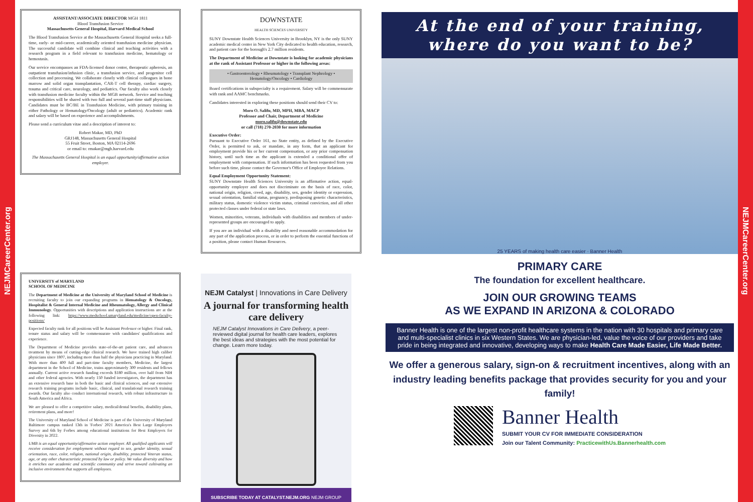NEJMCareerCenter.org
ASSISTANT/ASSOCIATE DIRECTOR MGH 1811
Blood Transfusion Service
Massachusetts General Hospital, Harvard Medical School
The Blood Transfusion Service at the Massachusetts General Hospital seeks a full-time, early- or mid-career, academically oriented transfusion medicine physician. The successful candidate will combine clinical and teaching activities with a research program in a field relevant to transfusion medicine, hematology or hemostasis.
Our service encompasses an FDA-licensed donor center, therapeutic apheresis, an outpatient transfusion/infusion clinic, a transfusion service, and progenitor cell collection and processing. We collaborate closely with clinical colleagues in bone marrow and solid organ transplantation, CAR-T cell therapy, cardiac surgery, trauma and critical care, neurology, and pediatrics. Our faculty also work closely with transfusion medicine faculty within the MGB network. Service and teaching responsibilities will be shared with two full and several part-time staff physicians. Candidates must be BC/BE in Transfusion Medicine, with primary training in either Pathology or Hematology/Oncology (adult or pediatrics). Academic rank and salary will be based on experience and accomplishments.
Please send a curriculum vitae and a description of interest to:
Robert Makar, MD, PhD
GRJ148, Massachusetts General Hospital
55 Fruit Street, Boston, MA 02114-2696
or email to: rmakar@mgh.harvard.edu
The Massachusetts General Hospital is an equal opportunity/affirmative action employer.
DOWNSTATE
HEALTH SCIENCES UNIVERSITY
SUNY Downstate Health Sciences University in Brooklyn, NY is the only SUNY academic medical center in New York City dedicated to health education, research, and patient care for the borough's 2.7 million residents.
The Department of Medicine at Downstate is looking for academic physicians at the rank of Assistant Professor or higher in the following areas:
• Gastroenterology • Rheumatology • Transplant Nephrology • Hematology/Oncology • Cardiology
Board certifications in subspecialty is a requirement. Salary will be commensurate with rank and AAMC benchmarks.
Candidates interested in exploring these positions should send their CV to:
Moro O. Salifu, MD, MPH, MBA, MACP
Professor and Chair, Department of Medicine
moro.salifu@downstate.edu
or call (718) 270-2030 for more information
Executive Order:
Pursuant to Executive Order 161, no State entity, as defined by the Executive Order, is permitted to ask, or mandate, in any form, that an applicant for employment provide his or her current compensation, or any prior compensation history, until such time as the applicant is extended a conditional offer of employment with compensation. If such information has been requested from you before such time, please contact the Governor's Office of Employee Relations.
Equal Employment Opportunity Statement:
SUNY Downstate Health Sciences University is an affirmative action, equal-opportunity employer and does not discriminate on the basis of race, color, national origin, religion, creed, age, disability, sex, gender identity or expression, sexual orientation, familial status, pregnancy, predisposing genetic characteristics, military status, domestic violence victim status, criminal conviction, and all other protected classes under federal or state laws.
Women, minorities, veterans, individuals with disabilities and members of under-represented groups are encouraged to apply.
If you are an individual with a disability and need reasonable accommodation for any part of the application process, or in order to perform the essential functions of a position, please contact Human Resources.
UNIVERSITY of MARYLAND
SCHOOL OF MEDICINE
The Department of Medicine at the University of Maryland School of Medicine is recruiting faculty to join our expanding programs in Hematology & Oncology, Hospitalist & General Internal Medicine and Rheumatology, Allergy and Clinical Immunology. Opportunities with descriptions and application instructions are at the following link: https://www.medschool.umaryland.edu/medicine/open-faculty-positions/
Expected faculty rank for all positions will be Assistant Professor or higher. Final rank, tenure status and salary will be commensurate with candidates' qualifications and experience.
The Department of Medicine provides state-of-the-art patient care, and advances treatment by means of cutting-edge clinical research. We have trained high caliber physicians since 1807, including more than half the physicians practicing in Maryland. With more than 400 full and part-time faculty members, Medicine, the largest department in the School of Medicine, trains approximately 300 residents and fellows annually. Current active research funding exceeds $180 million, over half from NIH and other federal agencies. With nearly 150 funded investigators, the department has an extensive research base in both the basic and clinical sciences, and our extensive research training programs include basic, clinical, and translational research training awards. Our faculty also conduct international research, with robust infrastructure in South America and Africa.
We are pleased to offer a competitive salary, medical/dental benefits, disability plans, retirement plans, and more!
The University of Maryland School of Medicine is part of the University of Maryland Baltimore campus ranked 13th in 'Forbes' 2021 America's Best Large Employers Survey and 6th by Forbes among educational institutions for Best Employers for Diversity in 2022.
UMB is an equal opportunity/affirmative action employer. All qualified applicants will receive consideration for employment without regard to sex, gender identity, sexual orientation, race, color, religion, national origin, disability, protected Veteran status, age, or any other characteristic protected by law or policy. We value diversity and how it enriches our academic and scientific community and strive toward cultivating an inclusive environment that supports all employees.
NEJM Catalyst | Innovations in Care Delivery
A journal for transforming health care delivery
NEJM Catalyst Innovations in Care Delivery, a peer-reviewed digital journal for health care leaders, explores the best ideas and strategies with the most potential for change. Learn more today.
SUBSCRIBE TODAY AT CATALYST.NEJM.ORG NEJM GROUP
At the end of your training, where do you want to be?
25 YEARS of making health care easier · Banner Health
PRIMARY CARE
The foundation for excellent healthcare.
JOIN OUR GROWING TEAMS
AS WE EXPAND IN ARIZONA & COLORADO
Banner Health is one of the largest non-profit healthcare systems in the nation with 30 hospitals and primary care and multi-specialist clinics in six Western States. We are physician-led, value the voice of our providers and take pride in being integrated and innovative, developing ways to make Health Care Made Easier, Life Made Better.
We offer a generous salary, sign-on & recruitment incentives, along with an industry leading benefits package that provides security for you and your family!
Banner Health
SUBMIT YOUR CV FOR IMMEDIATE CONSIDERATION
Join our Talent Community: PracticewithUs.Bannerhealth.com
NEJMCareerCenter.org